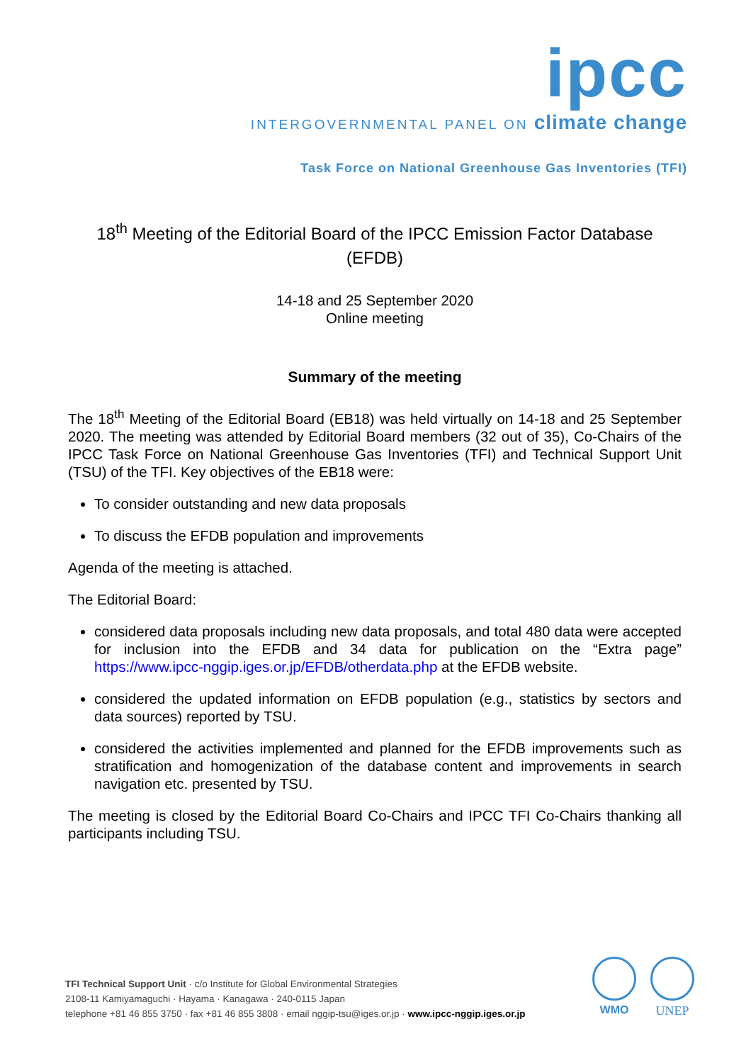ipcc
INTERGOVERNMENTAL PANEL ON climate change
Task Force on National Greenhouse Gas Inventories (TFI)
18<sup>th</sup> Meeting of the Editorial Board of the IPCC Emission Factor Database (EFDB)
14-18 and 25 September 2020
Online meeting
Summary of the meeting
The 18<sup>th</sup> Meeting of the Editorial Board (EB18) was held virtually on 14-18 and 25 September 2020. The meeting was attended by Editorial Board members (32 out of 35), Co-Chairs of the IPCC Task Force on National Greenhouse Gas Inventories (TFI) and Technical Support Unit (TSU) of the TFI. Key objectives of the EB18 were:
To consider outstanding and new data proposals
To discuss the EFDB population and improvements
Agenda of the meeting is attached.
The Editorial Board:
considered data proposals including new data proposals, and total 480 data were accepted for inclusion into the EFDB and 34 data for publication on the “Extra page” https://www.ipcc-nggip.iges.or.jp/EFDB/otherdata.php at the EFDB website.
considered the updated information on EFDB population (e.g., statistics by sectors and data sources) reported by TSU.
considered the activities implemented and planned for the EFDB improvements such as stratification and homogenization of the database content and improvements in search navigation etc. presented by TSU.
The meeting is closed by the Editorial Board Co-Chairs and IPCC TFI Co-Chairs thanking all participants including TSU.
TFI Technical Support Unit · c/o Institute for Global Environmental Strategies
2108-11 Kamiyamaguchi · Hayama · Kanagawa · 240-0115 Japan
telephone +81 46 855 3750 · fax +81 46 855 3808 · email nggip-tsu@iges.or.jp · www.ipcc-nggip.iges.or.jp
WMO UNEP